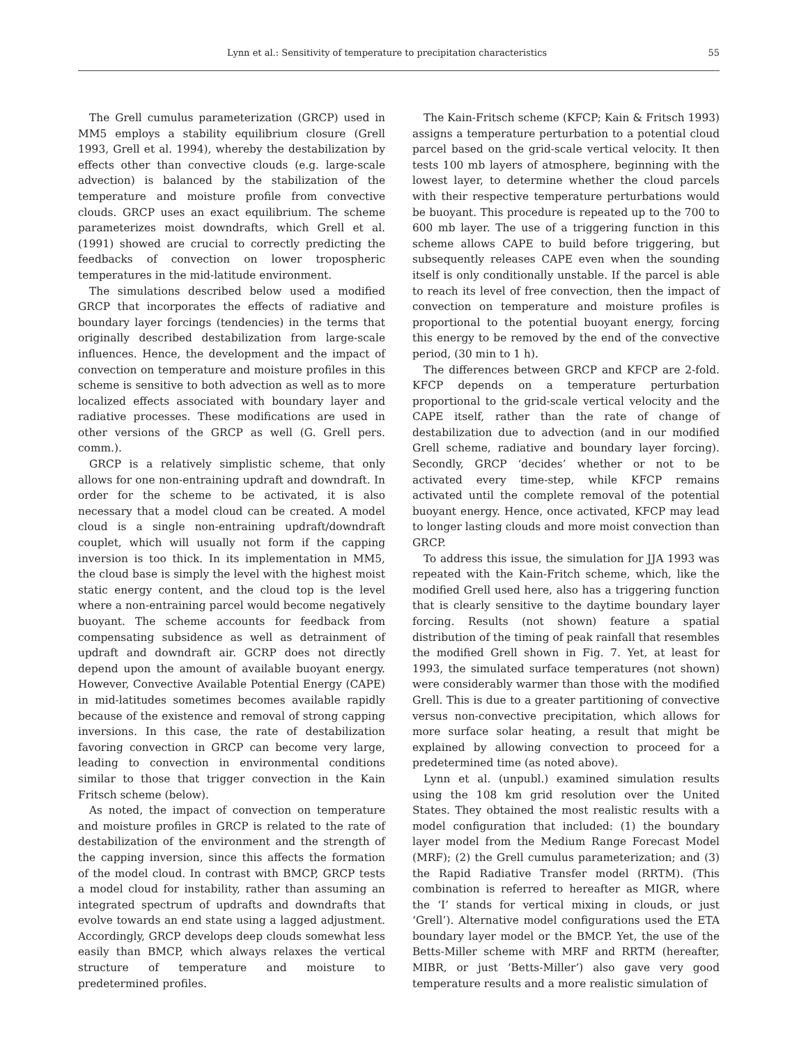Lynn et al.: Sensitivity of temperature to precipitation characteristics 55
The Grell cumulus parameterization (GRCP) used in MM5 employs a stability equilibrium closure (Grell 1993, Grell et al. 1994), whereby the destabilization by effects other than convective clouds (e.g. large-scale advection) is balanced by the stabilization of the temperature and moisture profile from convective clouds. GRCP uses an exact equilibrium. The scheme parameterizes moist downdrafts, which Grell et al. (1991) showed are crucial to correctly predicting the feedbacks of convection on lower tropospheric temperatures in the mid-latitude environment.
The simulations described below used a modified GRCP that incorporates the effects of radiative and boundary layer forcings (tendencies) in the terms that originally described destabilization from large-scale influences. Hence, the development and the impact of convection on temperature and moisture profiles in this scheme is sensitive to both advection as well as to more localized effects associated with boundary layer and radiative processes. These modifications are used in other versions of the GRCP as well (G. Grell pers. comm.).
GRCP is a relatively simplistic scheme, that only allows for one non-entraining updraft and downdraft. In order for the scheme to be activated, it is also necessary that a model cloud can be created. A model cloud is a single non-entraining updraft/downdraft couplet, which will usually not form if the capping inversion is too thick. In its implementation in MM5, the cloud base is simply the level with the highest moist static energy content, and the cloud top is the level where a non-entraining parcel would become negatively buoyant. The scheme accounts for feedback from compensating subsidence as well as detrainment of updraft and downdraft air. GCRP does not directly depend upon the amount of available buoyant energy. However, Convective Available Potential Energy (CAPE) in mid-latitudes sometimes becomes available rapidly because of the existence and removal of strong capping inversions. In this case, the rate of destabilization favoring convection in GRCP can become very large, leading to convection in environmental conditions similar to those that trigger convection in the Kain Fritsch scheme (below).
As noted, the impact of convection on temperature and moisture profiles in GRCP is related to the rate of destabilization of the environment and the strength of the capping inversion, since this affects the formation of the model cloud. In contrast with BMCP, GRCP tests a model cloud for instability, rather than assuming an integrated spectrum of updrafts and downdrafts that evolve towards an end state using a lagged adjustment. Accordingly, GRCP develops deep clouds somewhat less easily than BMCP, which always relaxes the vertical structure of temperature and moisture to predetermined profiles.
The Kain-Fritsch scheme (KFCP; Kain & Fritsch 1993) assigns a temperature perturbation to a potential cloud parcel based on the grid-scale vertical velocity. It then tests 100 mb layers of atmosphere, beginning with the lowest layer, to determine whether the cloud parcels with their respective temperature perturbations would be buoyant. This procedure is repeated up to the 700 to 600 mb layer. The use of a triggering function in this scheme allows CAPE to build before triggering, but subsequently releases CAPE even when the sounding itself is only conditionally unstable. If the parcel is able to reach its level of free convection, then the impact of convection on temperature and moisture profiles is proportional to the potential buoyant energy, forcing this energy to be removed by the end of the convective period, (30 min to 1 h).
The differences between GRCP and KFCP are 2-fold. KFCP depends on a temperature perturbation proportional to the grid-scale vertical velocity and the CAPE itself, rather than the rate of change of destabilization due to advection (and in our modified Grell scheme, radiative and boundary layer forcing). Secondly, GRCP ‘decides’ whether or not to be activated every time-step, while KFCP remains activated until the complete removal of the potential buoyant energy. Hence, once activated, KFCP may lead to longer lasting clouds and more moist convection than GRCP.
To address this issue, the simulation for JJA 1993 was repeated with the Kain-Fritch scheme, which, like the modified Grell used here, also has a triggering function that is clearly sensitive to the daytime boundary layer forcing. Results (not shown) feature a spatial distribution of the timing of peak rainfall that resembles the modified Grell shown in Fig. 7. Yet, at least for 1993, the simulated surface temperatures (not shown) were considerably warmer than those with the modified Grell. This is due to a greater partitioning of convective versus non-convective precipitation, which allows for more surface solar heating, a result that might be explained by allowing convection to proceed for a predetermined time (as noted above).
Lynn et al. (unpubl.) examined simulation results using the 108 km grid resolution over the United States. They obtained the most realistic results with a model configuration that included: (1) the boundary layer model from the Medium Range Forecast Model (MRF); (2) the Grell cumulus parameterization; and (3) the Rapid Radiative Transfer model (RRTM). (This combination is referred to hereafter as MIGR, where the ‘I’ stands for vertical mixing in clouds, or just ‘Grell’). Alternative model configurations used the ETA boundary layer model or the BMCP. Yet, the use of the Betts-Miller scheme with MRF and RRTM (hereafter, MIBR, or just ‘Betts-Miller’) also gave very good temperature results and a more realistic simulation of